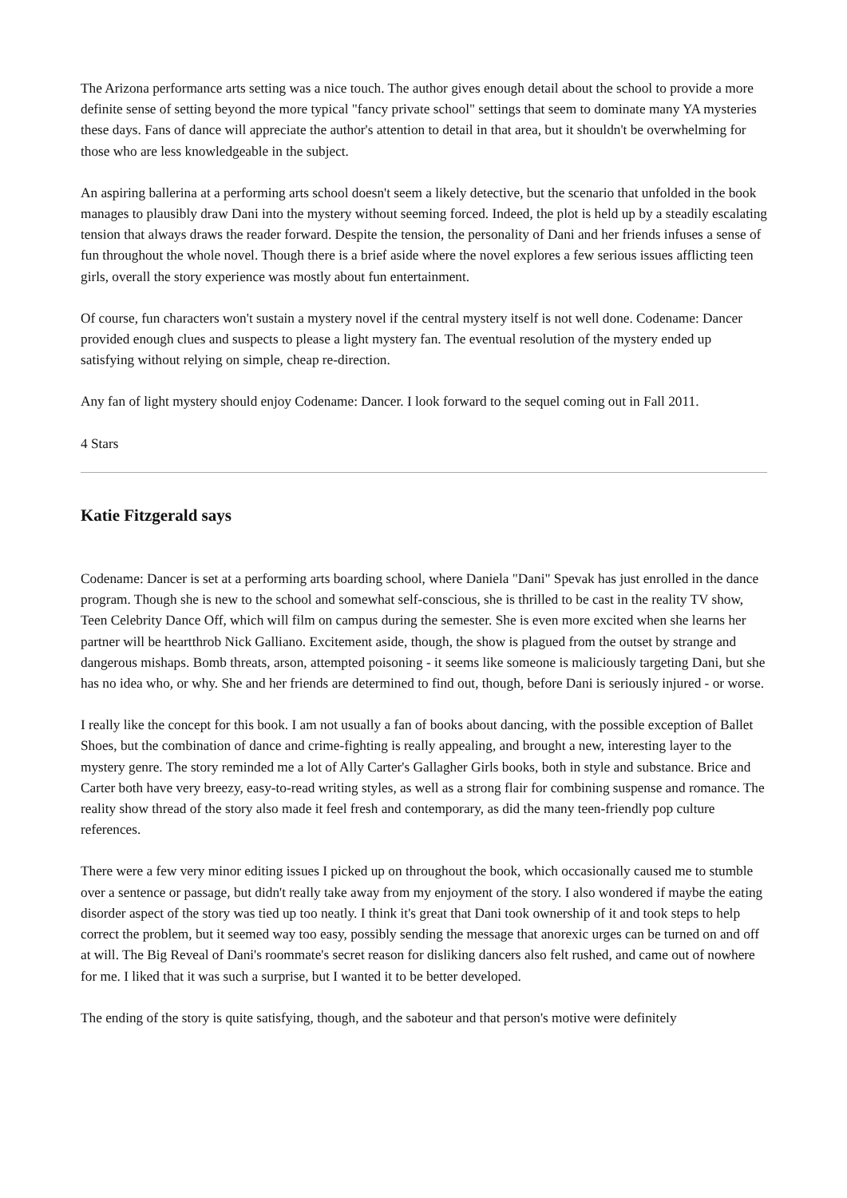The Arizona performance arts setting was a nice touch. The author gives enough detail about the school to provide a more definite sense of setting beyond the more typical "fancy private school" settings that seem to dominate many YA mysteries these days. Fans of dance will appreciate the author's attention to detail in that area, but it shouldn't be overwhelming for those who are less knowledgeable in the subject.
An aspiring ballerina at a performing arts school doesn't seem a likely detective, but the scenario that unfolded in the book manages to plausibly draw Dani into the mystery without seeming forced. Indeed, the plot is held up by a steadily escalating tension that always draws the reader forward. Despite the tension, the personality of Dani and her friends infuses a sense of fun throughout the whole novel. Though there is a brief aside where the novel explores a few serious issues afflicting teen girls, overall the story experience was mostly about fun entertainment.
Of course, fun characters won't sustain a mystery novel if the central mystery itself is not well done. Codename: Dancer provided enough clues and suspects to please a light mystery fan. The eventual resolution of the mystery ended up satisfying without relying on simple, cheap re-direction.
Any fan of light mystery should enjoy Codename: Dancer. I look forward to the sequel coming out in Fall 2011.
4 Stars
Katie Fitzgerald says
Codename: Dancer is set at a performing arts boarding school, where Daniela "Dani" Spevak has just enrolled in the dance program. Though she is new to the school and somewhat self-conscious, she is thrilled to be cast in the reality TV show, Teen Celebrity Dance Off, which will film on campus during the semester. She is even more excited when she learns her partner will be heartthrob Nick Galliano. Excitement aside, though, the show is plagued from the outset by strange and dangerous mishaps. Bomb threats, arson, attempted poisoning - it seems like someone is maliciously targeting Dani, but she has no idea who, or why. She and her friends are determined to find out, though, before Dani is seriously injured - or worse.
I really like the concept for this book. I am not usually a fan of books about dancing, with the possible exception of Ballet Shoes, but the combination of dance and crime-fighting is really appealing, and brought a new, interesting layer to the mystery genre. The story reminded me a lot of Ally Carter's Gallagher Girls books, both in style and substance. Brice and Carter both have very breezy, easy-to-read writing styles, as well as a strong flair for combining suspense and romance. The reality show thread of the story also made it feel fresh and contemporary, as did the many teen-friendly pop culture references.
There were a few very minor editing issues I picked up on throughout the book, which occasionally caused me to stumble over a sentence or passage, but didn't really take away from my enjoyment of the story. I also wondered if maybe the eating disorder aspect of the story was tied up too neatly. I think it's great that Dani took ownership of it and took steps to help correct the problem, but it seemed way too easy, possibly sending the message that anorexic urges can be turned on and off at will. The Big Reveal of Dani's roommate's secret reason for disliking dancers also felt rushed, and came out of nowhere for me. I liked that it was such a surprise, but I wanted it to be better developed.
The ending of the story is quite satisfying, though, and the saboteur and that person's motive were definitely